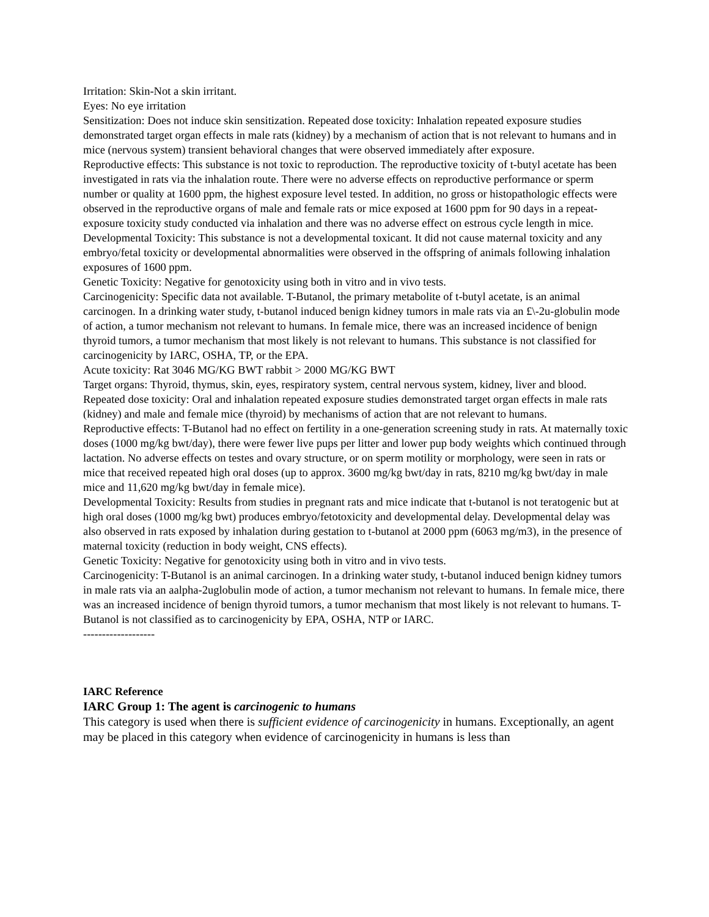Irritation: Skin-Not a skin irritant.
Eyes: No eye irritation
Sensitization: Does not induce skin sensitization. Repeated dose toxicity: Inhalation repeated exposure studies demonstrated target organ effects in male rats (kidney) by a mechanism of action that is not relevant to humans and in mice (nervous system) transient behavioral changes that were observed immediately after exposure.
Reproductive effects: This substance is not toxic to reproduction. The reproductive toxicity of t-butyl acetate has been investigated in rats via the inhalation route. There were no adverse effects on reproductive performance or sperm number or quality at 1600 ppm, the highest exposure level tested. In addition, no gross or histopathologic effects were observed in the reproductive organs of male and female rats or mice exposed at 1600 ppm for 90 days in a repeat-exposure toxicity study conducted via inhalation and there was no adverse effect on estrous cycle length in mice.
Developmental Toxicity: This substance is not a developmental toxicant. It did not cause maternal toxicity and any embryo/fetal toxicity or developmental abnormalities were observed in the offspring of animals following inhalation exposures of 1600 ppm.
Genetic Toxicity: Negative for genotoxicity using both in vitro and in vivo tests.
Carcinogenicity: Specific data not available. T-Butanol, the primary metabolite of t-butyl acetate, is an animal carcinogen. In a drinking water study, t-butanol induced benign kidney tumors in male rats via an £\-2u-globulin mode of action, a tumor mechanism not relevant to humans. In female mice, there was an increased incidence of benign thyroid tumors, a tumor mechanism that most likely is not relevant to humans. This substance is not classified for carcinogenicity by IARC, OSHA, TP, or the EPA.
Acute toxicity: Rat 3046 MG/KG BWT rabbit > 2000 MG/KG BWT
Target organs: Thyroid, thymus, skin, eyes, respiratory system, central nervous system, kidney, liver and blood.
Repeated dose toxicity: Oral and inhalation repeated exposure studies demonstrated target organ effects in male rats (kidney) and male and female mice (thyroid) by mechanisms of action that are not relevant to humans.
Reproductive effects: T-Butanol had no effect on fertility in a one-generation screening study in rats. At maternally toxic doses (1000 mg/kg bwt/day), there were fewer live pups per litter and lower pup body weights which continued through lactation. No adverse effects on testes and ovary structure, or on sperm motility or morphology, were seen in rats or mice that received repeated high oral doses (up to approx. 3600 mg/kg bwt/day in rats, 8210 mg/kg bwt/day in male mice and 11,620 mg/kg bwt/day in female mice).
Developmental Toxicity: Results from studies in pregnant rats and mice indicate that t-butanol is not teratogenic but at high oral doses (1000 mg/kg bwt) produces embryo/fetotoxicity and developmental delay. Developmental delay was also observed in rats exposed by inhalation during gestation to t-butanol at 2000 ppm (6063 mg/m3), in the presence of maternal toxicity (reduction in body weight, CNS effects).
Genetic Toxicity: Negative for genotoxicity using both in vitro and in vivo tests.
Carcinogenicity: T-Butanol is an animal carcinogen. In a drinking water study, t-butanol induced benign kidney tumors in male rats via an aalpha-2uglobulin mode of action, a tumor mechanism not relevant to humans. In female mice, there was an increased incidence of benign thyroid tumors, a tumor mechanism that most likely is not relevant to humans. T-Butanol is not classified as to carcinogenicity by EPA, OSHA, NTP or IARC.
-------------------
IARC Reference
IARC Group 1: The agent is carcinogenic to humans
This category is used when there is sufficient evidence of carcinogenicity in humans. Exceptionally, an agent may be placed in this category when evidence of carcinogenicity in humans is less than